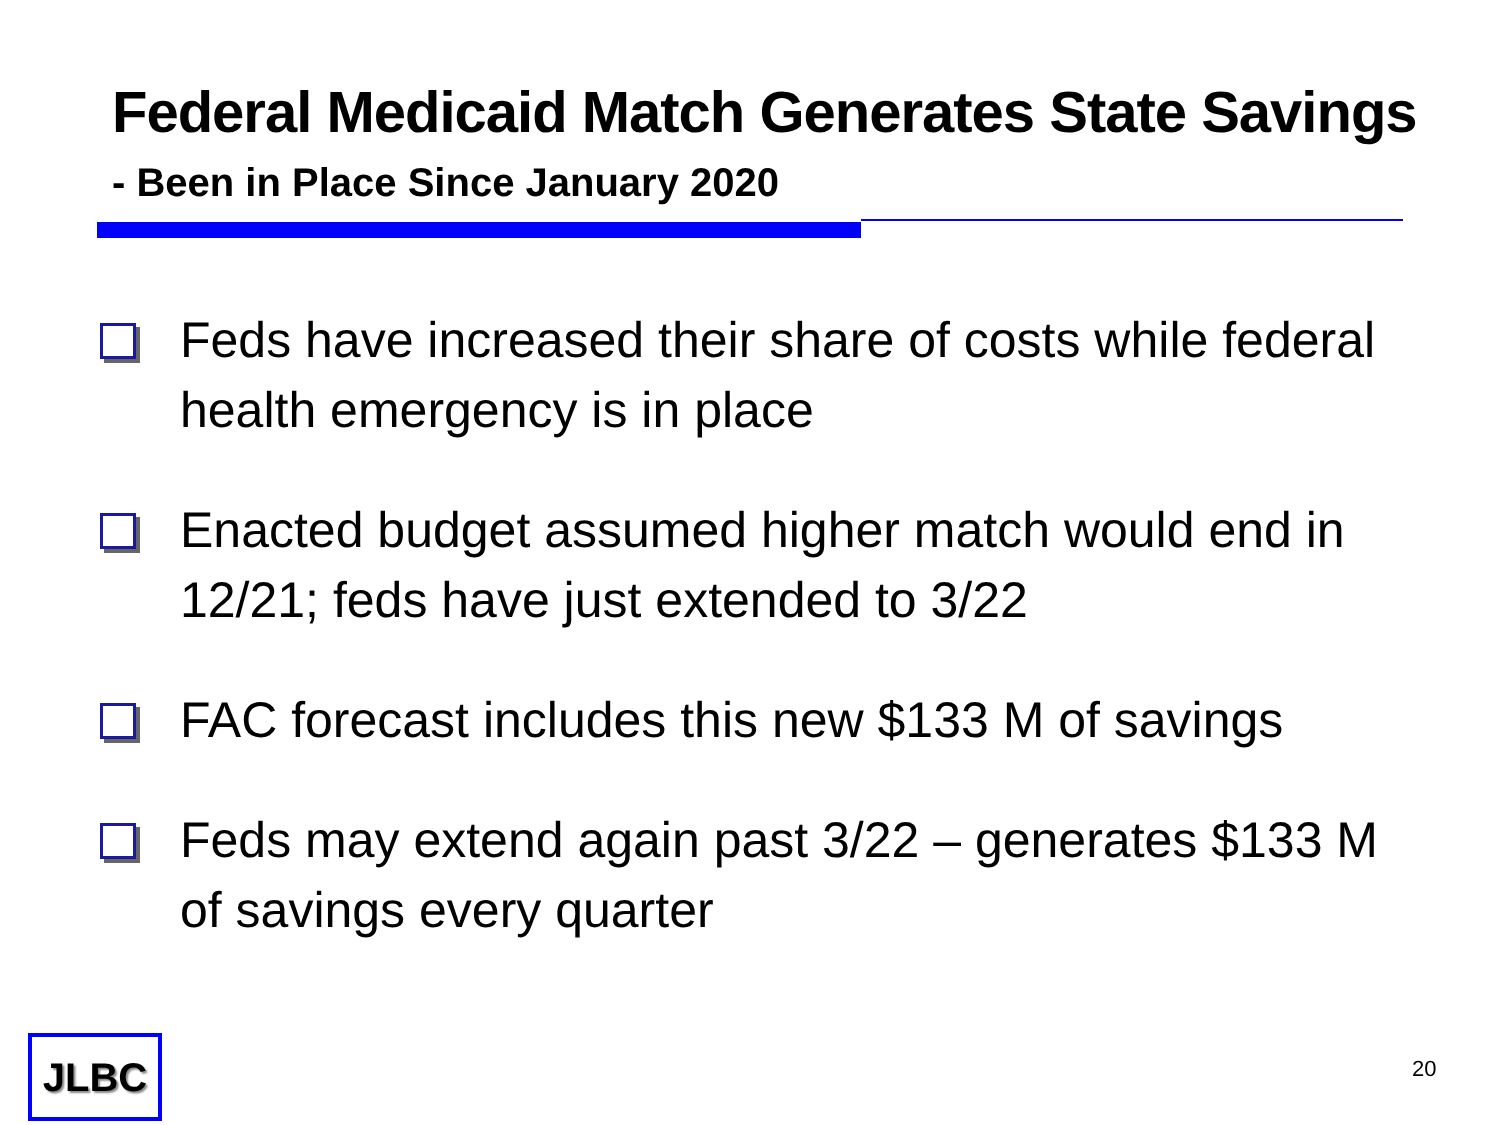Federal Medicaid Match Generates State Savings
- Been in Place Since January 2020
Feds have increased their share of costs while federal health emergency is in place
Enacted budget assumed higher match would end in 12/21; feds have just extended to 3/22
FAC forecast includes this new $133 M of savings
Feds may extend again past 3/22 – generates $133 M of savings every quarter
JLBC 20